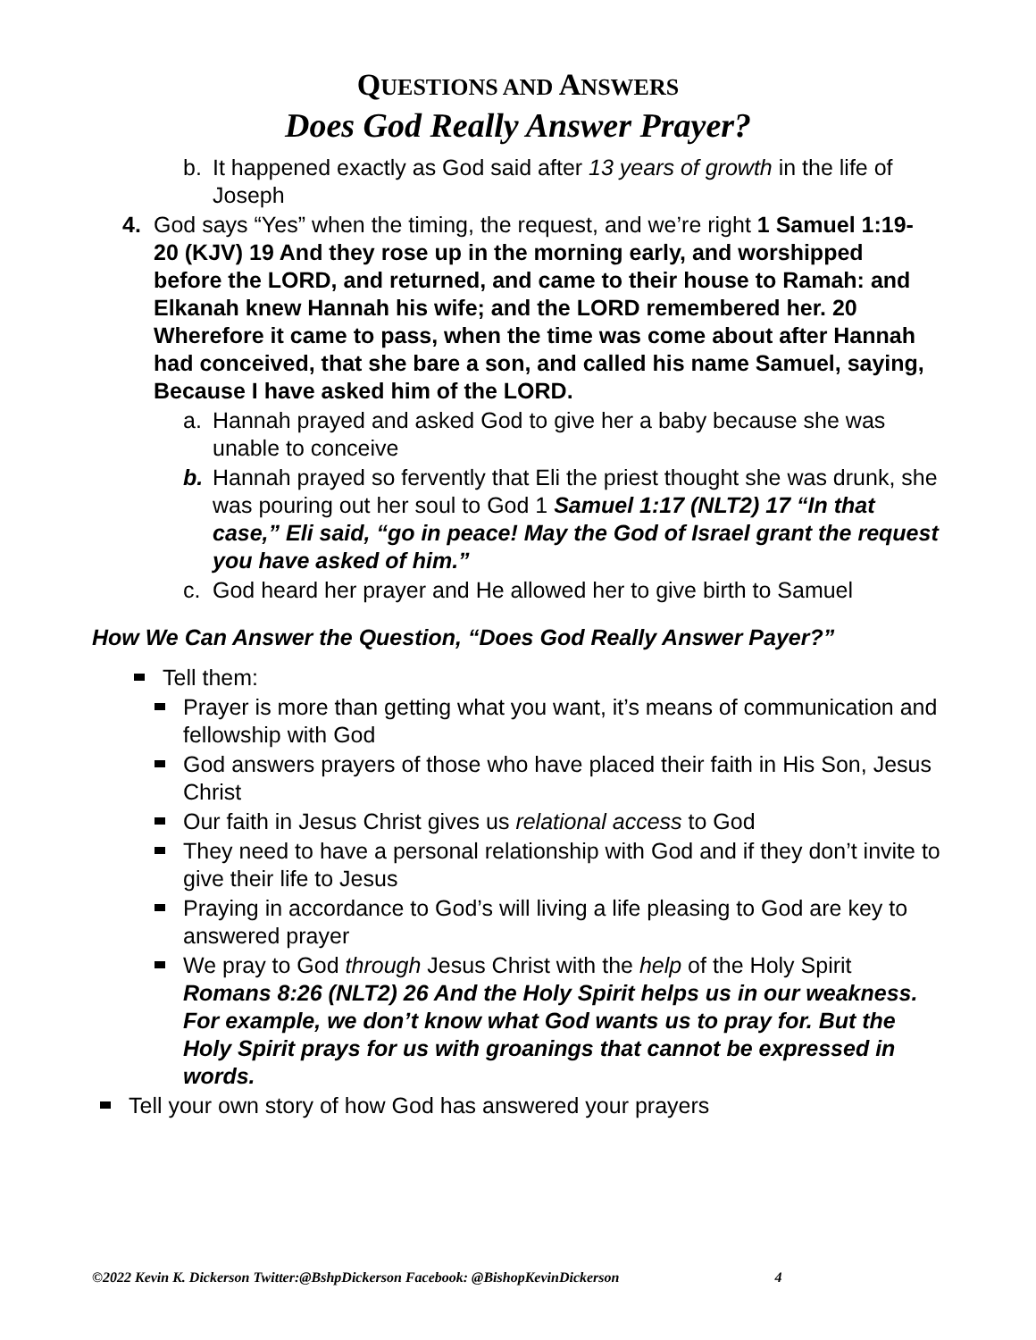QUESTIONS AND ANSWERS
Does God Really Answer Prayer?
b. It happened exactly as God said after 13 years of growth in the life of Joseph
4. God says “Yes” when the timing, the request, and we’re right 1 Samuel 1:19-20 (KJV) 19 And they rose up in the morning early, and worshipped before the LORD, and returned, and came to their house to Ramah: and Elkanah knew Hannah his wife; and the LORD remembered her. 20 Wherefore it came to pass, when the time was come about after Hannah had conceived, that she bare a son, and called his name Samuel, saying, Because I have asked him of the LORD.
a. Hannah prayed and asked God to give her a baby because she was unable to conceive
b. Hannah prayed so fervently that Eli the priest thought she was drunk, she was pouring out her soul to God 1 Samuel 1:17 (NLT2) 17 “In that case,” Eli said, “go in peace! May the God of Israel grant the request you have asked of him.”
c. God heard her prayer and He allowed her to give birth to Samuel
How We Can Answer the Question, “Does God Really Answer Payer?”
Tell them:
Prayer is more than getting what you want, it’s means of communication and fellowship with God
God answers prayers of those who have placed their faith in His Son, Jesus Christ
Our faith in Jesus Christ gives us relational access to God
They need to have a personal relationship with God and if they don’t invite to give their life to Jesus
Praying in accordance to God’s will living a life pleasing to God are key to answered prayer
We pray to God through Jesus Christ with the help of the Holy Spirit Romans 8:26 (NLT2) 26 And the Holy Spirit helps us in our weakness. For example, we don’t know what God wants us to pray for. But the Holy Spirit prays for us with groanings that cannot be expressed in words.
Tell your own story of how God has answered your prayers
©2022 Kevin K. Dickerson Twitter:@BshpDickerson Facebook: @BishopKevinDickerson 4